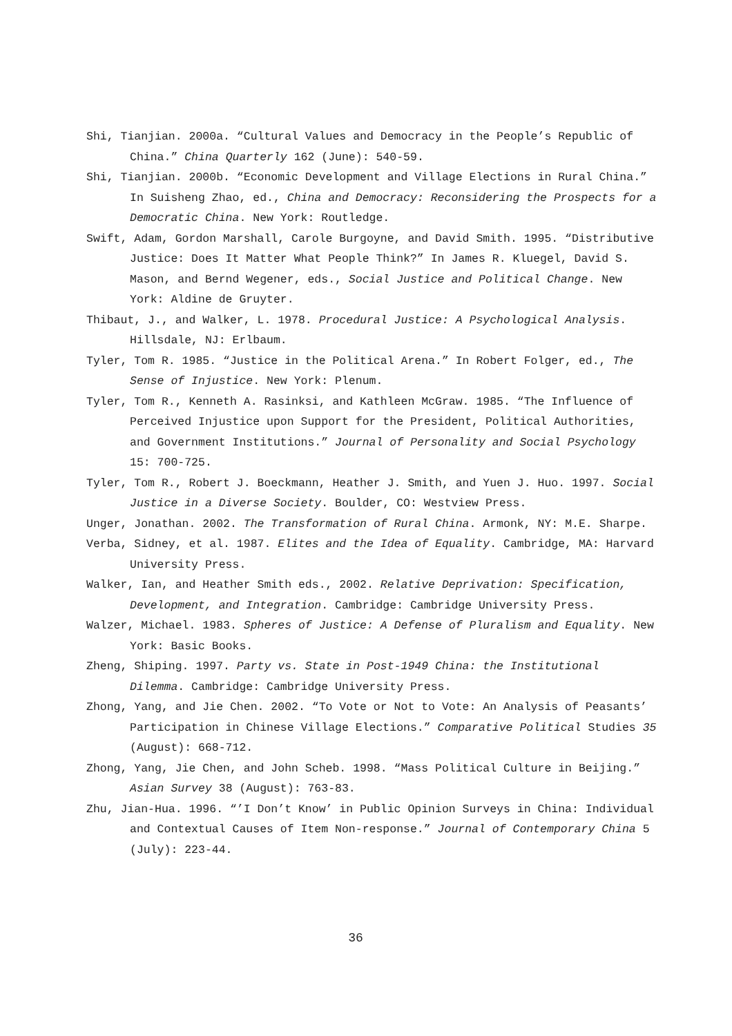Shi, Tianjian. 2000a. “Cultural Values and Democracy in the People’s Republic of China.” China Quarterly 162 (June): 540-59.
Shi, Tianjian. 2000b. “Economic Development and Village Elections in Rural China.” In Suisheng Zhao, ed., China and Democracy: Reconsidering the Prospects for a Democratic China. New York: Routledge.
Swift, Adam, Gordon Marshall, Carole Burgoyne, and David Smith. 1995. “Distributive Justice: Does It Matter What People Think?” In James R. Kluegel, David S. Mason, and Bernd Wegener, eds., Social Justice and Political Change. New York: Aldine de Gruyter.
Thibaut, J., and Walker, L. 1978. Procedural Justice: A Psychological Analysis. Hillsdale, NJ: Erlbaum.
Tyler, Tom R. 1985. “Justice in the Political Arena.” In Robert Folger, ed., The Sense of Injustice. New York: Plenum.
Tyler, Tom R., Kenneth A. Rasinksi, and Kathleen McGraw. 1985. “The Influence of Perceived Injustice upon Support for the President, Political Authorities, and Government Institutions.” Journal of Personality and Social Psychology 15: 700-725.
Tyler, Tom R., Robert J. Boeckmann, Heather J. Smith, and Yuen J. Huo. 1997. Social Justice in a Diverse Society. Boulder, CO: Westview Press.
Unger, Jonathan. 2002. The Transformation of Rural China. Armonk, NY: M.E. Sharpe.
Verba, Sidney, et al. 1987. Elites and the Idea of Equality. Cambridge, MA: Harvard University Press.
Walker, Ian, and Heather Smith eds., 2002. Relative Deprivation: Specification, Development, and Integration. Cambridge: Cambridge University Press.
Walzer, Michael. 1983. Spheres of Justice: A Defense of Pluralism and Equality. New York: Basic Books.
Zheng, Shiping. 1997. Party vs. State in Post-1949 China: the Institutional Dilemma. Cambridge: Cambridge University Press.
Zhong, Yang, and Jie Chen. 2002. “To Vote or Not to Vote: An Analysis of Peasants’ Participation in Chinese Village Elections.” Comparative Political Studies 35 (August): 668-712.
Zhong, Yang, Jie Chen, and John Scheb. 1998. “Mass Political Culture in Beijing.” Asian Survey 38 (August): 763-83.
Zhu, Jian-Hua. 1996. “’I Don’t Know’ in Public Opinion Surveys in China: Individual and Contextual Causes of Item Non-response.” Journal of Contemporary China 5 (July): 223-44.
36